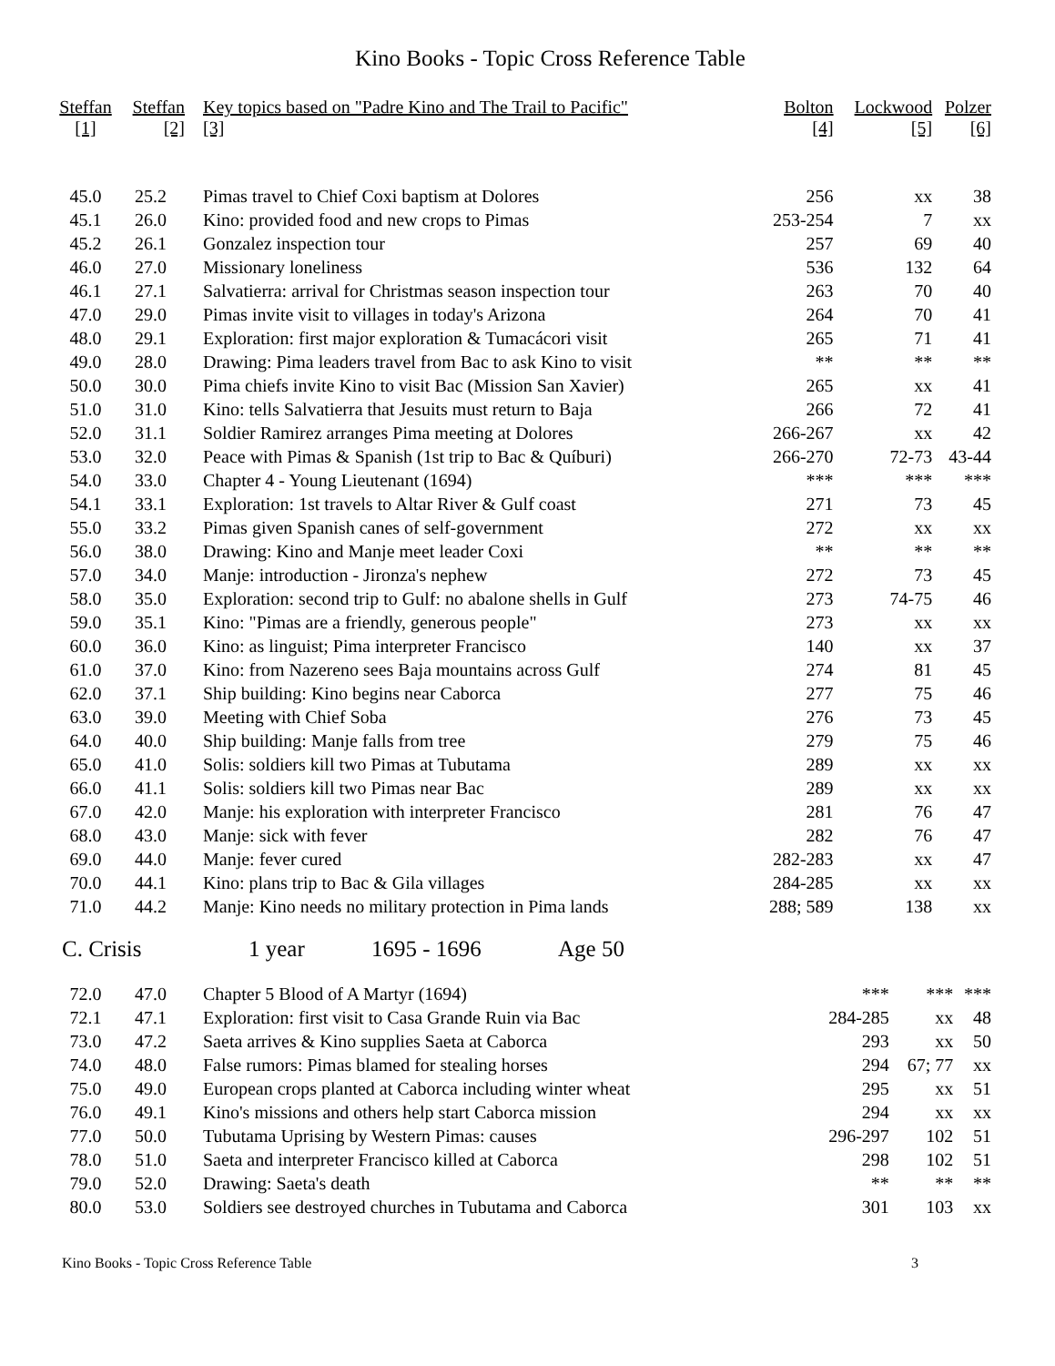Kino Books - Topic Cross Reference Table
| Steffan [1] | Steffan [2] | Key topics based on "Padre Kino and The Trail to Pacific" [3] | Bolton [4] | Lockwood [5] | Polzer [6] |
| --- | --- | --- | --- | --- | --- |
| 45.0 | 25.2 | Pimas travel to Chief Coxi baptism at Dolores | 256 | xx | 38 |
| 45.1 | 26.0 | Kino: provided food and new crops to Pimas | 253-254 | 7 | xx |
| 45.2 | 26.1 | Gonzalez inspection tour | 257 | 69 | 40 |
| 46.0 | 27.0 | Missionary loneliness | 536 | 132 | 64 |
| 46.1 | 27.1 | Salvatierra: arrival for Christmas season inspection tour | 263 | 70 | 40 |
| 47.0 | 29.0 | Pimas invite visit to villages in today's Arizona | 264 | 70 | 41 |
| 48.0 | 29.1 | Exploration: first major exploration & Tumacácori visit | 265 | 71 | 41 |
| 49.0 | 28.0 | Drawing: Pima leaders travel from Bac to ask Kino to visit | ** | ** | ** |
| 50.0 | 30.0 | Pima chiefs invite Kino to visit Bac (Mission San Xavier) | 265 | xx | 41 |
| 51.0 | 31.0 | Kino: tells Salvatierra that Jesuits must return to Baja | 266 | 72 | 41 |
| 52.0 | 31.1 | Soldier Ramirez arranges Pima meeting at Dolores | 266-267 | xx | 42 |
| 53.0 | 32.0 | Peace with Pimas & Spanish (1st trip to Bac & Quíburi) | 266-270 | 72-73 | 43-44 |
| 54.0 | 33.0 | Chapter 4 - Young Lieutenant (1694) | *** | *** | *** |
| 54.1 | 33.1 | Exploration: 1st travels to Altar River & Gulf coast | 271 | 73 | 45 |
| 55.0 | 33.2 | Pimas given Spanish canes of self-government | 272 | xx | xx |
| 56.0 | 38.0 | Drawing: Kino and Manje meet leader Coxi | ** | ** | ** |
| 57.0 | 34.0 | Manje: introduction - Jironza's nephew | 272 | 73 | 45 |
| 58.0 | 35.0 | Exploration: second trip to Gulf: no abalone shells in Gulf | 273 | 74-75 | 46 |
| 59.0 | 35.1 | Kino: "Pimas are a friendly, generous people" | 273 | xx | xx |
| 60.0 | 36.0 | Kino: as linguist; Pima interpreter Francisco | 140 | xx | 37 |
| 61.0 | 37.0 | Kino: from Nazereno sees Baja mountains across Gulf | 274 | 81 | 45 |
| 62.0 | 37.1 | Ship building: Kino begins near Caborca | 277 | 75 | 46 |
| 63.0 | 39.0 | Meeting with Chief Soba | 276 | 73 | 45 |
| 64.0 | 40.0 | Ship building: Manje falls from tree | 279 | 75 | 46 |
| 65.0 | 41.0 | Solis: soldiers kill two Pimas at Tubutama | 289 | xx | xx |
| 66.0 | 41.1 | Solis: soldiers kill two Pimas near Bac | 289 | xx | xx |
| 67.0 | 42.0 | Manje: his exploration with interpreter Francisco | 281 | 76 | 47 |
| 68.0 | 43.0 | Manje: sick with fever | 282 | 76 | 47 |
| 69.0 | 44.0 | Manje: fever cured | 282-283 | xx | 47 |
| 70.0 | 44.1 | Kino: plans trip to Bac & Gila villages | 284-285 | xx | xx |
| 71.0 | 44.2 | Manje: Kino needs no military protection in Pima lands | 288; 589 | 138 | xx |
C. Crisis 1 year 1695 - 1696 Age 50
| 72.0 | 47.0 | Chapter 5 Blood of A Martyr (1694) | *** | *** | *** |
| 72.1 | 47.1 | Exploration: first visit to Casa Grande Ruin via Bac | 284-285 | xx | 48 |
| 73.0 | 47.2 | Saeta arrives & Kino supplies Saeta at Caborca | 293 | xx | 50 |
| 74.0 | 48.0 | False rumors: Pimas blamed for stealing horses | 294 | 67; 77 | xx |
| 75.0 | 49.0 | European crops planted at Caborca including winter wheat | 295 | xx | 51 |
| 76.0 | 49.1 | Kino's missions and others help start Caborca mission | 294 | xx | xx |
| 77.0 | 50.0 | Tubutama Uprising by Western Pimas: causes | 296-297 | 102 | 51 |
| 78.0 | 51.0 | Saeta and interpreter Francisco killed at Caborca | 298 | 102 | 51 |
| 79.0 | 52.0 | Drawing: Saeta's death | ** | ** | ** |
| 80.0 | 53.0 | Soldiers see destroyed churches in Tubutama and Caborca | 301 | 103 | xx |
Kino Books - Topic Cross Reference Table 3